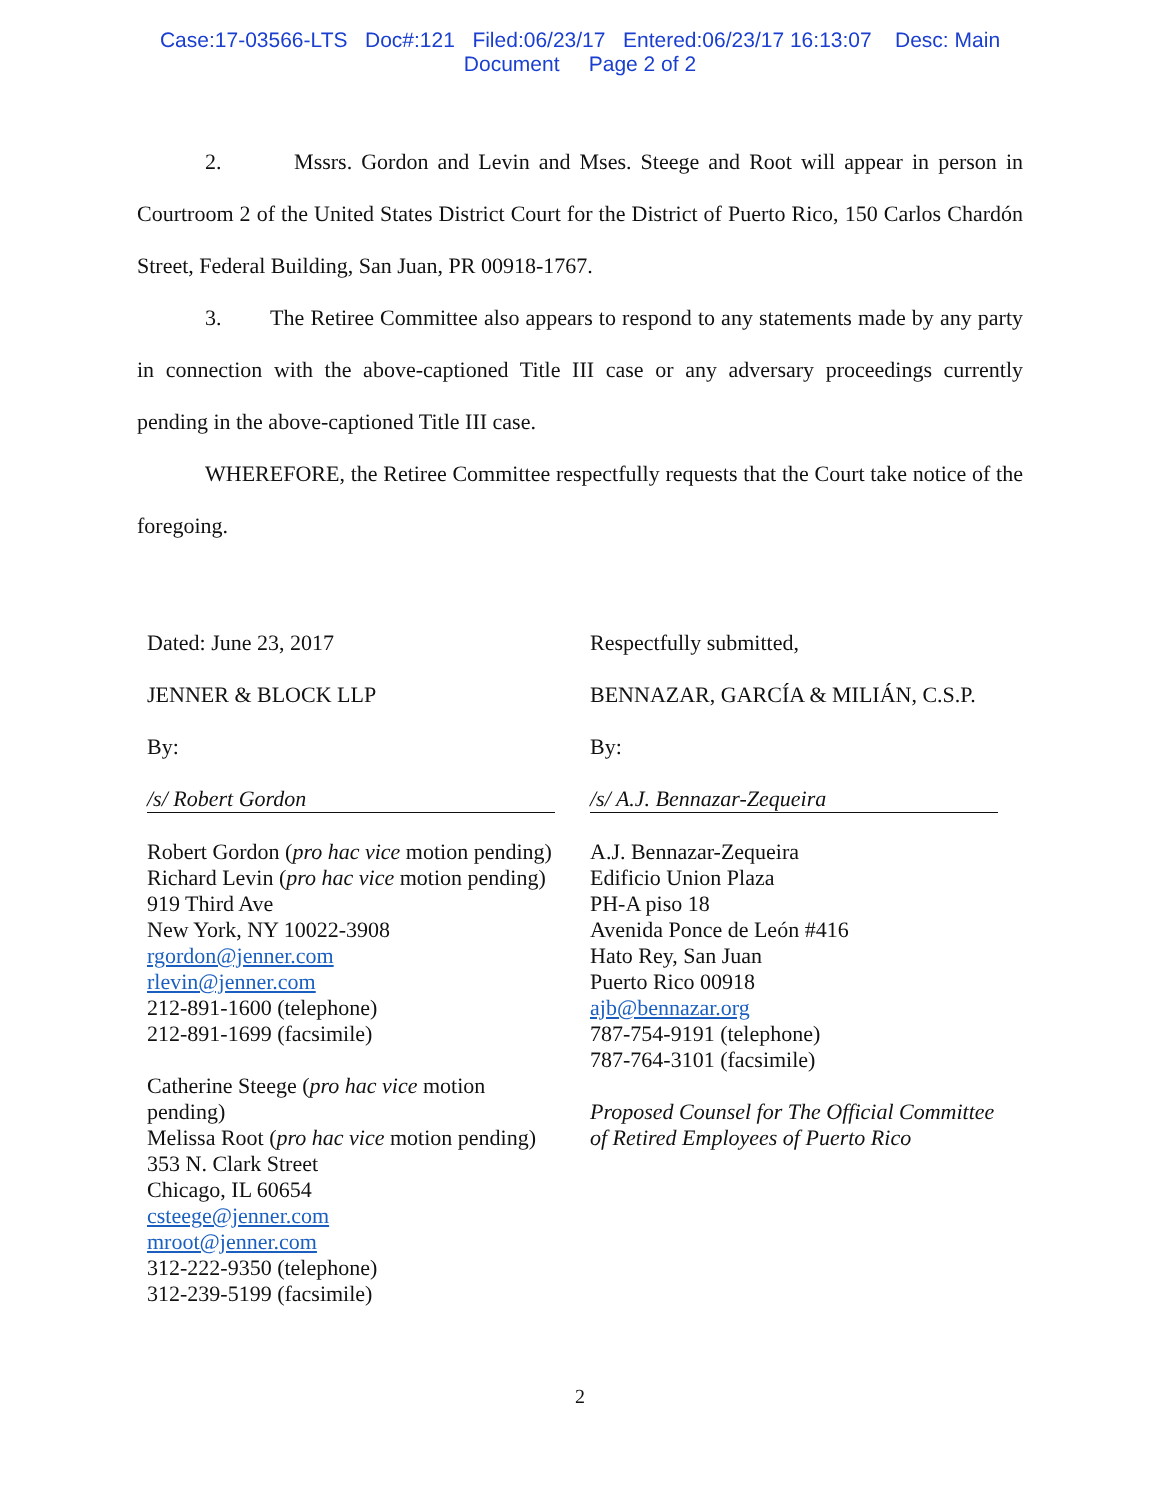Case:17-03566-LTS Doc#:121 Filed:06/23/17 Entered:06/23/17 16:13:07 Desc: Main
Document Page 2 of 2
2. Mssrs. Gordon and Levin and Mses. Steege and Root will appear in person in Courtroom 2 of the United States District Court for the District of Puerto Rico, 150 Carlos Chardón Street, Federal Building, San Juan, PR 00918-1767.
3. The Retiree Committee also appears to respond to any statements made by any party in connection with the above-captioned Title III case or any adversary proceedings currently pending in the above-captioned Title III case.
WHEREFORE, the Retiree Committee respectfully requests that the Court take notice of the foregoing.
Dated: June 23, 2017
JENNER & BLOCK LLP
By:
/s/ Robert Gordon
Robert Gordon (pro hac vice motion pending)
Richard Levin (pro hac vice motion pending)
919 Third Ave
New York, NY 10022-3908
rgordon@jenner.com
rlevin@jenner.com
212-891-1600 (telephone)
212-891-1699 (facsimile)
Catherine Steege (pro hac vice motion
pending)
Melissa Root (pro hac vice motion pending)
353 N. Clark Street
Chicago, IL 60654
csteege@jenner.com
mroot@jenner.com
312-222-9350 (telephone)
312-239-5199 (facsimile)
Respectfully submitted,
BENNAZAR, GARCÍA & MILIÁN, C.S.P.
By:
/s/ A.J. Bennazar-Zequeira
A.J. Bennazar-Zequeira
Edificio Union Plaza
PH-A piso 18
Avenida Ponce de León #416
Hato Rey, San Juan
Puerto Rico 00918
ajb@bennazar.org
787-754-9191 (telephone)
787-764-3101 (facsimile)
Proposed Counsel for The Official Committee of Retired Employees of Puerto Rico
2